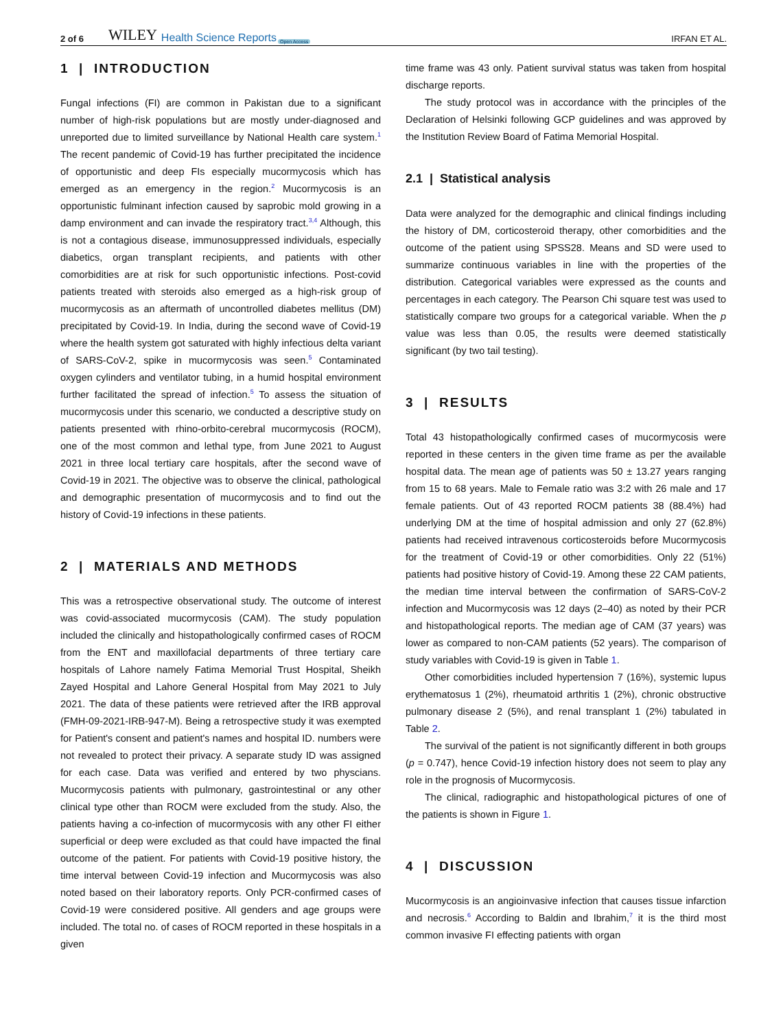2 of 6 WILEY Health Science Reports Open Access IRFAN ET AL.
1 | INTRODUCTION
Fungal infections (FI) are common in Pakistan due to a significant number of high-risk populations but are mostly under-diagnosed and unreported due to limited surveillance by National Health care system.<sup>1</sup> The recent pandemic of Covid-19 has further precipitated the incidence of opportunistic and deep FIs especially mucormycosis which has emerged as an emergency in the region.<sup>2</sup> Mucormycosis is an opportunistic fulminant infection caused by saprobic mold growing in a damp environment and can invade the respiratory tract.<sup>3,4</sup> Although, this is not a contagious disease, immunosuppressed individuals, especially diabetics, organ transplant recipients, and patients with other comorbidities are at risk for such opportunistic infections. Post-covid patients treated with steroids also emerged as a high-risk group of mucormycosis as an aftermath of uncontrolled diabetes mellitus (DM) precipitated by Covid-19. In India, during the second wave of Covid-19 where the health system got saturated with highly infectious delta variant of SARS-CoV-2, spike in mucormycosis was seen.<sup>5</sup> Contaminated oxygen cylinders and ventilator tubing, in a humid hospital environment further facilitated the spread of infection.<sup>5</sup> To assess the situation of mucormycosis under this scenario, we conducted a descriptive study on patients presented with rhino-orbito-cerebral mucormycosis (ROCM), one of the most common and lethal type, from June 2021 to August 2021 in three local tertiary care hospitals, after the second wave of Covid-19 in 2021. The objective was to observe the clinical, pathological and demographic presentation of mucormycosis and to find out the history of Covid-19 infections in these patients.
2 | MATERIALS AND METHODS
This was a retrospective observational study. The outcome of interest was covid-associated mucormycosis (CAM). The study population included the clinically and histopathologically confirmed cases of ROCM from the ENT and maxillofacial departments of three tertiary care hospitals of Lahore namely Fatima Memorial Trust Hospital, Sheikh Zayed Hospital and Lahore General Hospital from May 2021 to July 2021. The data of these patients were retrieved after the IRB approval (FMH-09-2021-IRB-947-M). Being a retrospective study it was exempted for Patient's consent and patient's names and hospital ID. numbers were not revealed to protect their privacy. A separate study ID was assigned for each case. Data was verified and entered by two physcians. Mucormycosis patients with pulmonary, gastrointestinal or any other clinical type other than ROCM were excluded from the study. Also, the patients having a co-infection of mucormycosis with any other FI either superficial or deep were excluded as that could have impacted the final outcome of the patient. For patients with Covid-19 positive history, the time interval between Covid-19 infection and Mucormycosis was also noted based on their laboratory reports. Only PCR-confirmed cases of Covid-19 were considered positive. All genders and age groups were included. The total no. of cases of ROCM reported in these hospitals in a given
time frame was 43 only. Patient survival status was taken from hospital discharge reports.
The study protocol was in accordance with the principles of the Declaration of Helsinki following GCP guidelines and was approved by the Institution Review Board of Fatima Memorial Hospital.
2.1 | Statistical analysis
Data were analyzed for the demographic and clinical findings including the history of DM, corticosteroid therapy, other comorbidities and the outcome of the patient using SPSS28. Means and SD were used to summarize continuous variables in line with the properties of the distribution. Categorical variables were expressed as the counts and percentages in each category. The Pearson Chi square test was used to statistically compare two groups for a categorical variable. When the p value was less than 0.05, the results were deemed statistically significant (by two tail testing).
3 | RESULTS
Total 43 histopathologically confirmed cases of mucormycosis were reported in these centers in the given time frame as per the available hospital data. The mean age of patients was 50 ± 13.27 years ranging from 15 to 68 years. Male to Female ratio was 3:2 with 26 male and 17 female patients. Out of 43 reported ROCM patients 38 (88.4%) had underlying DM at the time of hospital admission and only 27 (62.8%) patients had received intravenous corticosteroids before Mucormycosis for the treatment of Covid-19 or other comorbidities. Only 22 (51%) patients had positive history of Covid-19. Among these 22 CAM patients, the median time interval between the confirmation of SARS-CoV-2 infection and Mucormycosis was 12 days (2–40) as noted by their PCR and histopathological reports. The median age of CAM (37 years) was lower as compared to non-CAM patients (52 years). The comparison of study variables with Covid-19 is given in Table 1.
Other comorbidities included hypertension 7 (16%), systemic lupus erythematosus 1 (2%), rheumatoid arthritis 1 (2%), chronic obstructive pulmonary disease 2 (5%), and renal transplant 1 (2%) tabulated in Table 2.
The survival of the patient is not significantly different in both groups (p = 0.747), hence Covid-19 infection history does not seem to play any role in the prognosis of Mucormycosis.
The clinical, radiographic and histopathological pictures of one of the patients is shown in Figure 1.
4 | DISCUSSION
Mucormycosis is an angioinvasive infection that causes tissue infarction and necrosis.<sup>6</sup> According to Baldin and Ibrahim,<sup>7</sup> it is the third most common invasive FI effecting patients with organ